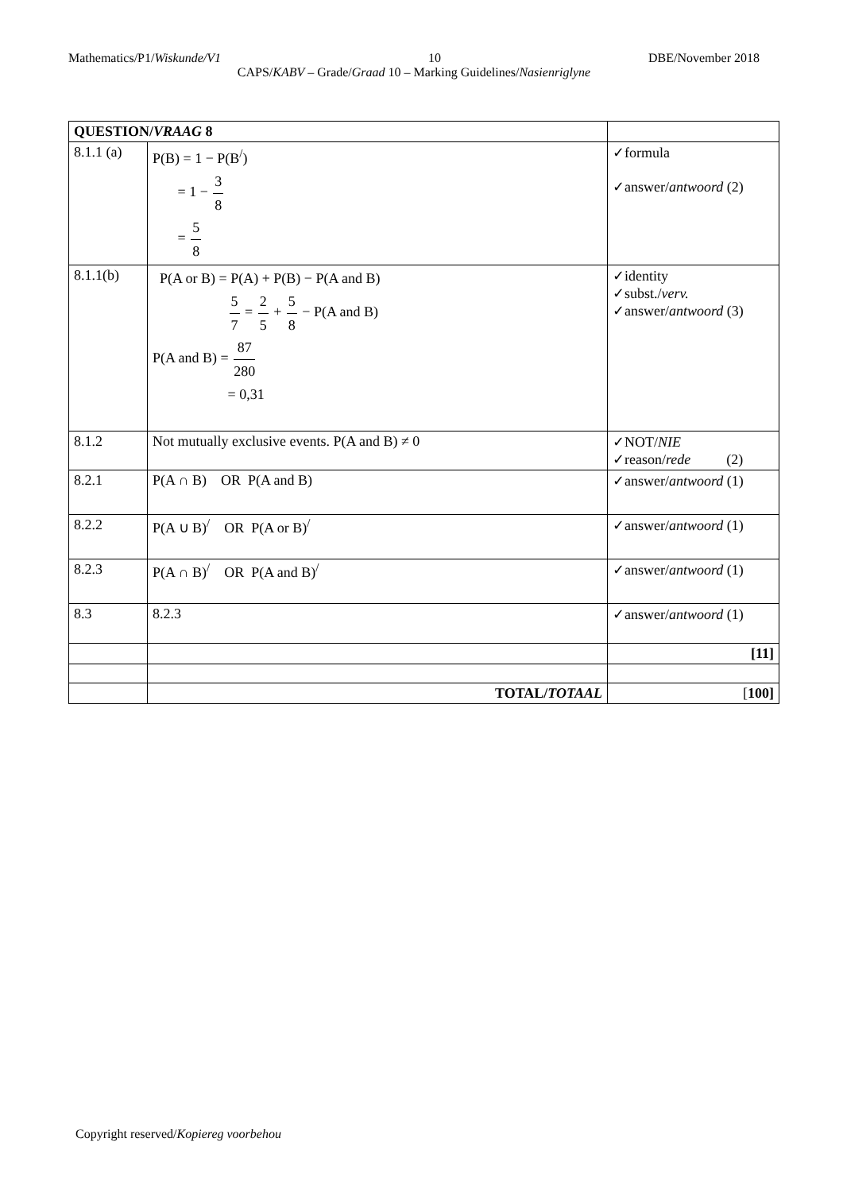Mathematics/P1/Wiskunde/V1 10 DBE/November 2018
CAPS/KABV – Grade/Graad 10 – Marking Guidelines/Nasienriglyne
| QUESTION/ VRAAG 8 | | |
| 8.1.1 (a) | P(B) = 1 − P(B<sup>/</sup>) = 1 − 3 8 = 5 8 | ✓formula ✓answer/ antwoord (2) |
| 8.1.1(b) | P(A or B) = P(A) + P(B) − P(A and B) 5 7 = 2 5 + 5 8 − P(A and B) P(A and B) = 87 280 = 0,31 | ✓identity ✓subst./ verv. ✓answer/ antwoord (3) |
| 8.1.2 | Not mutually exclusive events. P(A and B) ≠ 0 | ✓NOT/ NIE ✓reason/ rede (2) |
| 8.2.1 | P(A ∩ B) OR P(A and B) | ✓answer/ antwoord (1) |
| 8.2.2 | P(A ∪ B)<sup>/</sup> OR P(A or B)<sup>/</sup> | ✓answer/ antwoord (1) |
| 8.2.3 | P(A ∩ B)<sup>/</sup> OR P(A and B)<sup>/</sup> | ✓answer/ antwoord (1) |
| 8.3 | 8.2.3 | ✓answer/ antwoord (1) |
| | | [11] |
| | TOTAL/ TOTAAL | [ 100] |
Copyright reserved/Kopiereg voorbehou